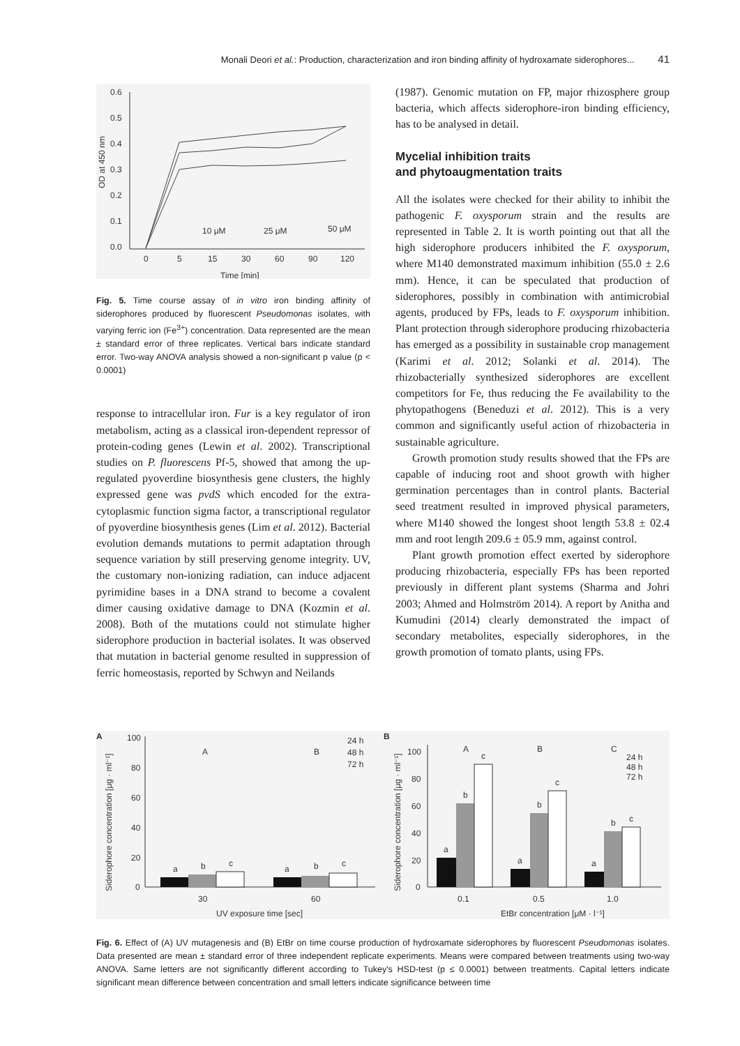Monali Deori et al.: Production, characterization and iron binding affinity of hydroxamate siderophores... 41
0.6
0.5
0.4
0.3
0.2
0.1
0.0
OD at 450 nm
0
5
15
30
60
90
120
Time [min]
10 μM
25 μM
50 μM
Fig. 5. Time course assay of in vitro iron binding affinity of siderophores produced by fluorescent Pseudomonas isolates, with varying ferric ion (Fe<sup>3+</sup>) concentration. Data represented are the mean ± standard error of three replicates. Vertical bars indicate standard error. Two-way ANOVA analysis showed a non-significant p value (p < 0.0001)
response to intracellular iron. Fur is a key regulator of iron metabolism, acting as a classical iron-dependent repressor of protein-coding genes (Lewin et al. 2002). Transcriptional studies on P. fluorescens Pf-5, showed that among the up-regulated pyoverdine biosynthesis gene clusters, the highly expressed gene was pvdS which encoded for the extra-cytoplasmic function sigma factor, a transcriptional regulator of pyoverdine biosynthesis genes (Lim et al. 2012). Bacterial evolution demands mutations to permit adaptation through sequence variation by still preserving genome integrity. UV, the customary non-ionizing radiation, can induce adjacent pyrimidine bases in a DNA strand to become a covalent dimer causing oxidative damage to DNA (Kozmin et al. 2008). Both of the mutations could not stimulate higher siderophore production in bacterial isolates. It was observed that mutation in bacterial genome resulted in suppression of ferric homeostasis, reported by Schwyn and Neilands
(1987). Genomic mutation on FP, major rhizosphere group bacteria, which affects siderophore-iron binding efficiency, has to be analysed in detail.
Mycelial inhibition traits
and phytoaugmentation traits
All the isolates were checked for their ability to inhibit the pathogenic F. oxysporum strain and the results are represented in Table 2. It is worth pointing out that all the high siderophore producers inhibited the F. oxysporum, where M140 demonstrated maximum inhibition (55.0 ± 2.6 mm). Hence, it can be speculated that production of siderophores, possibly in combination with antimicrobial agents, produced by FPs, leads to F. oxysporum inhibition. Plant protection through siderophore producing rhizobacteria has emerged as a possibility in sustainable crop management (Karimi et al. 2012; Solanki et al. 2014). The rhizobacterially synthesized siderophores are excellent competitors for Fe, thus reducing the Fe availability to the phytopathogens (Beneduzi et al. 2012). This is a very common and significantly useful action of rhizobacteria in sustainable agriculture.
Growth promotion study results showed that the FPs are capable of inducing root and shoot growth with higher germination percentages than in control plants. Bacterial seed treatment resulted in improved physical parameters, where M140 showed the longest shoot length 53.8 ± 02.4 mm and root length 209.6 ± 05.9 mm, against control.
Plant growth promotion effect exerted by siderophore producing rhizobacteria, especially FPs has been reported previously in different plant systems (Sharma and Johri 2003; Ahmed and Holmström 2014). A report by Anitha and Kumudini (2014) clearly demonstrated the impact of secondary metabolites, especially siderophores, in the growth promotion of tomato plants, using FPs.
A
100
80
60
40
20
0
Siderophore concentration [μg · ml⁻¹]
A
B
24 h
48 h
72 h
a
b
c
a
b
c
30
60
UV exposure time [sec]
B
100
80
60
40
20
0
Siderophore concentration [μg · ml⁻¹]
A
B
C
24 h
48 h
72 h
a
b
c
a
b
c
a
b
c
0.1
0.5
1.0
EtBr concentration [μM · l⁻¹]
Fig. 6. Effect of (A) UV mutagenesis and (B) EtBr on time course production of hydroxamate siderophores by fluorescent Pseudomonas isolates. Data presented are mean ± standard error of three independent replicate experiments. Means were compared between treatments using two-way ANOVA. Same letters are not significantly different according to Tukey's HSD-test (p ≤ 0.0001) between treatments. Capital letters indicate significant mean difference between concentration and small letters indicate significance between time